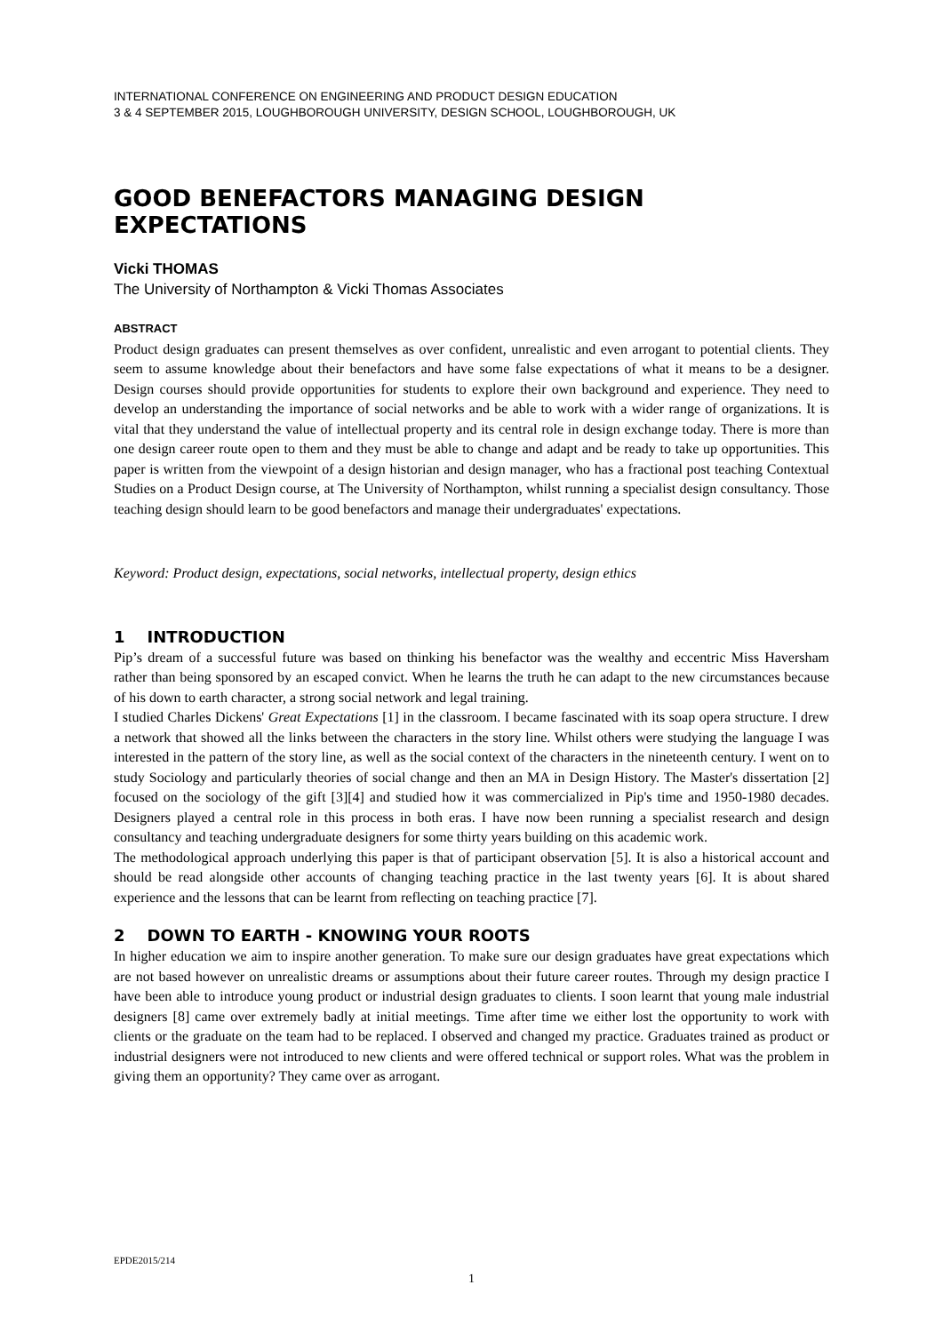INTERNATIONAL CONFERENCE ON ENGINEERING AND PRODUCT DESIGN EDUCATION
3 & 4 SEPTEMBER 2015, LOUGHBOROUGH UNIVERSITY, DESIGN SCHOOL, LOUGHBOROUGH, UK
GOOD BENEFACTORS MANAGING DESIGN EXPECTATIONS
Vicki THOMAS
The University of Northampton & Vicki Thomas Associates
ABSTRACT
Product design graduates can present themselves as over confident, unrealistic and even arrogant to potential clients. They seem to assume knowledge about their benefactors and have some false expectations of what it means to be a designer. Design courses should provide opportunities for students to explore their own background and experience. They need to develop an understanding the importance of social networks and be able to work with a wider range of organizations. It is vital that they understand the value of intellectual property and its central role in design exchange today. There is more than one design career route open to them and they must be able to change and adapt and be ready to take up opportunities. This paper is written from the viewpoint of a design historian and design manager, who has a fractional post teaching Contextual Studies on a Product Design course, at The University of Northampton, whilst running a specialist design consultancy. Those teaching design should learn to be good benefactors and manage their undergraduates' expectations.
Keyword: Product design, expectations, social networks, intellectual property, design ethics
1 INTRODUCTION
Pip’s dream of a successful future was based on thinking his benefactor was the wealthy and eccentric Miss Haversham rather than being sponsored by an escaped convict. When he learns the truth he can adapt to the new circumstances because of his down to earth character, a strong social network and legal training.
I studied Charles Dickens' Great Expectations [1] in the classroom. I became fascinated with its soap opera structure. I drew a network that showed all the links between the characters in the story line. Whilst others were studying the language I was interested in the pattern of the story line, as well as the social context of the characters in the nineteenth century. I went on to study Sociology and particularly theories of social change and then an MA in Design History. The Master's dissertation [2] focused on the sociology of the gift [3][4] and studied how it was commercialized in Pip's time and 1950-1980 decades. Designers played a central role in this process in both eras. I have now been running a specialist research and design consultancy and teaching undergraduate designers for some thirty years building on this academic work.
The methodological approach underlying this paper is that of participant observation [5]. It is also a historical account and should be read alongside other accounts of changing teaching practice in the last twenty years [6]. It is about shared experience and the lessons that can be learnt from reflecting on teaching practice [7].
2 DOWN TO EARTH - KNOWING YOUR ROOTS
In higher education we aim to inspire another generation. To make sure our design graduates have great expectations which are not based however on unrealistic dreams or assumptions about their future career routes. Through my design practice I have been able to introduce young product or industrial design graduates to clients. I soon learnt that young male industrial designers [8] came over extremely badly at initial meetings. Time after time we either lost the opportunity to work with clients or the graduate on the team had to be replaced. I observed and changed my practice. Graduates trained as product or industrial designers were not introduced to new clients and were offered technical or support roles. What was the problem in giving them an opportunity? They came over as arrogant.
EPDE2015/214
1